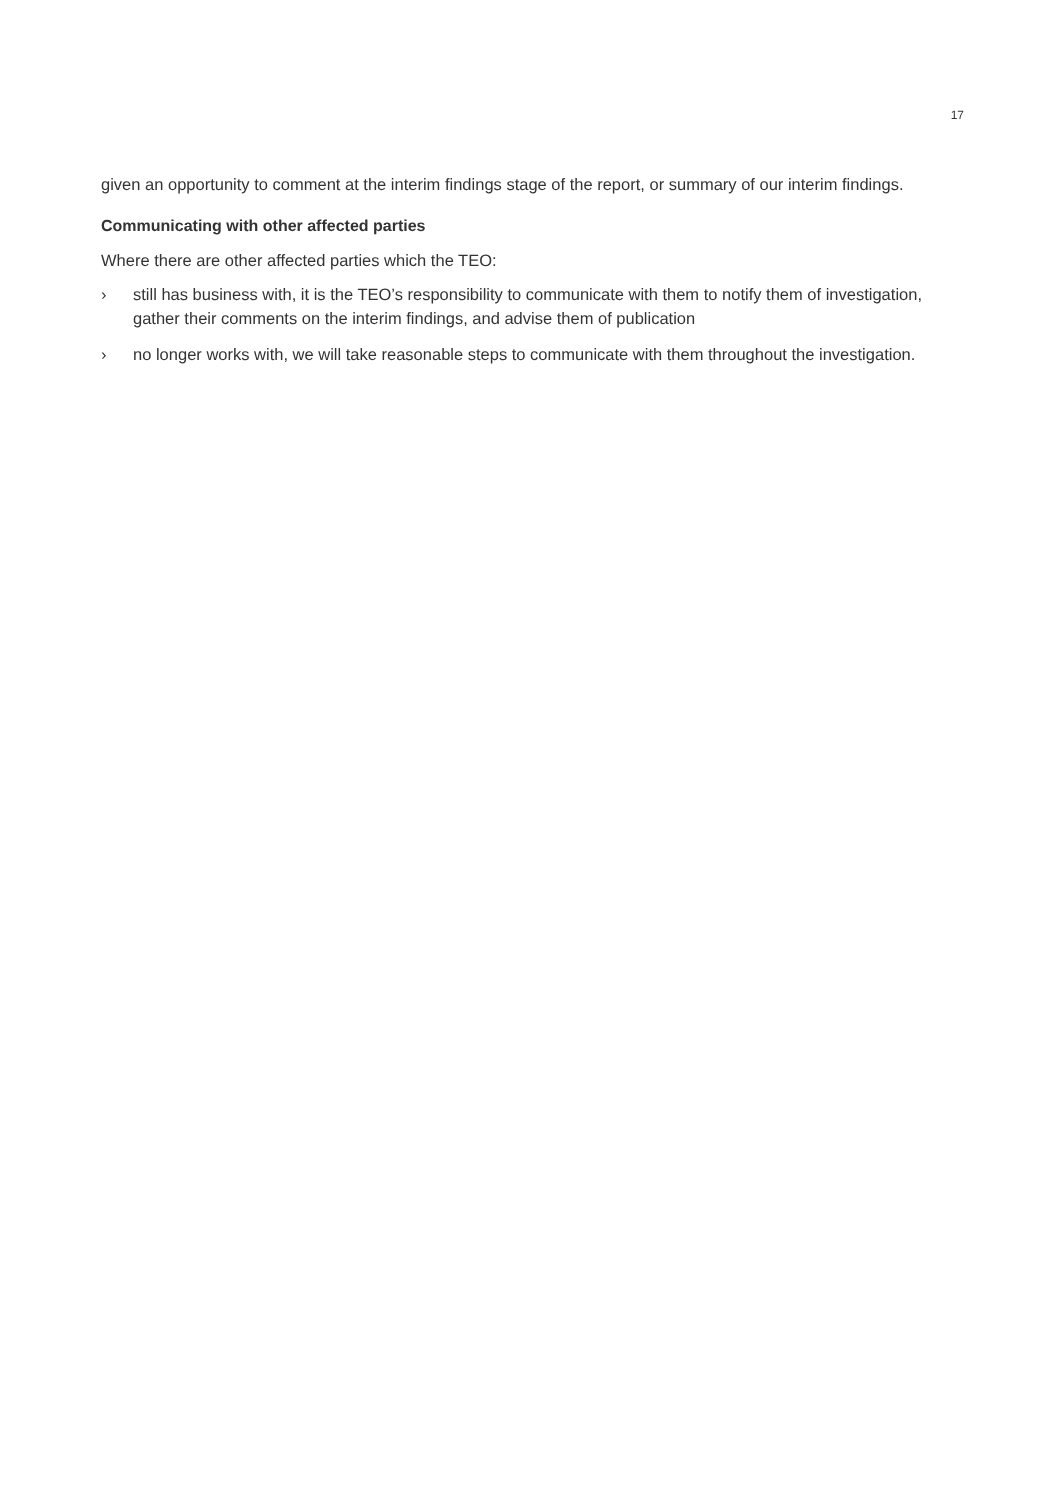17
given an opportunity to comment at the interim findings stage of the report, or summary of our interim findings.
Communicating with other affected parties
Where there are other affected parties which the TEO:
› still has business with, it is the TEO’s responsibility to communicate with them to notify them of investigation, gather their comments on the interim findings, and advise them of publication
› no longer works with, we will take reasonable steps to communicate with them throughout the investigation.